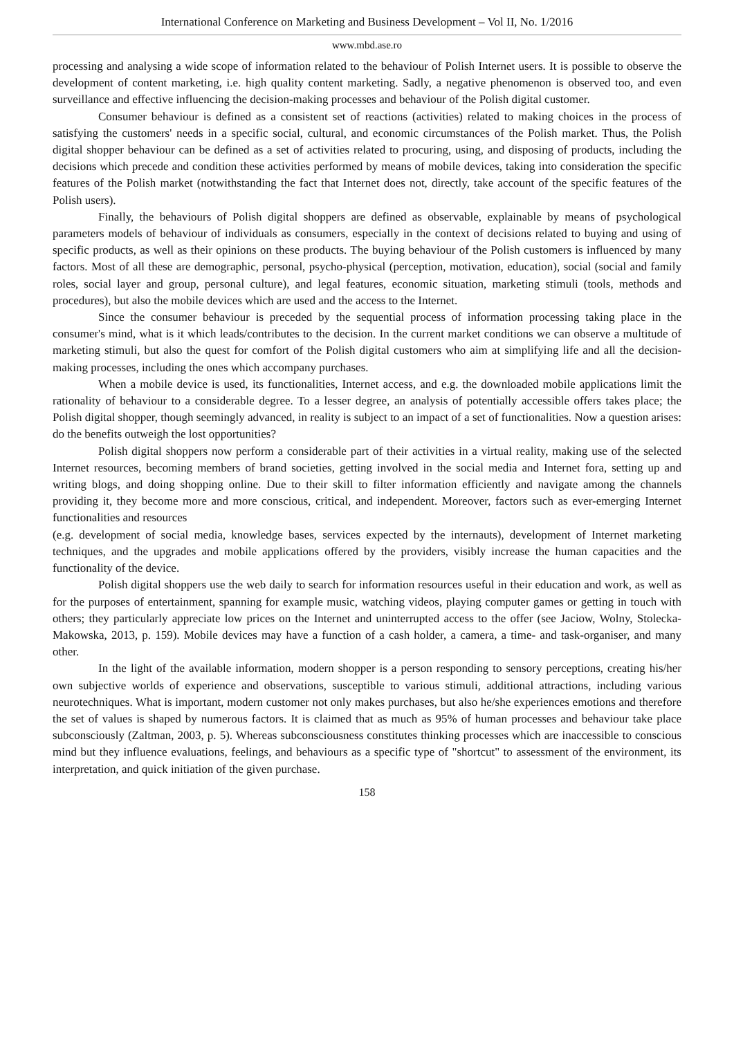International Conference on Marketing and Business Development – Vol II, No. 1/2016
www.mbd.ase.ro
processing and analysing a wide scope of information related to the behaviour of Polish Internet users. It is possible to observe the development of content marketing, i.e. high quality content marketing. Sadly, a negative phenomenon is observed too, and even surveillance and effective influencing the decision-making processes and behaviour of the Polish digital customer.
Consumer behaviour is defined as a consistent set of reactions (activities) related to making choices in the process of satisfying the customers' needs in a specific social, cultural, and economic circumstances of the Polish market. Thus, the Polish digital shopper behaviour can be defined as a set of activities related to procuring, using, and disposing of products, including the decisions which precede and condition these activities performed by means of mobile devices, taking into consideration the specific features of the Polish market (notwithstanding the fact that Internet does not, directly, take account of the specific features of the Polish users).
Finally, the behaviours of Polish digital shoppers are defined as observable, explainable by means of psychological parameters models of behaviour of individuals as consumers, especially in the context of decisions related to buying and using of specific products, as well as their opinions on these products. The buying behaviour of the Polish customers is influenced by many factors. Most of all these are demographic, personal, psycho-physical (perception, motivation, education), social (social and family roles, social layer and group, personal culture), and legal features, economic situation, marketing stimuli (tools, methods and procedures), but also the mobile devices which are used and the access to the Internet.
Since the consumer behaviour is preceded by the sequential process of information processing taking place in the consumer's mind, what is it which leads/contributes to the decision. In the current market conditions we can observe a multitude of marketing stimuli, but also the quest for comfort of the Polish digital customers who aim at simplifying life and all the decision-making processes, including the ones which accompany purchases.
When a mobile device is used, its functionalities, Internet access, and e.g. the downloaded mobile applications limit the rationality of behaviour to a considerable degree. To a lesser degree, an analysis of potentially accessible offers takes place; the Polish digital shopper, though seemingly advanced, in reality is subject to an impact of a set of functionalities. Now a question arises: do the benefits outweigh the lost opportunities?
Polish digital shoppers now perform a considerable part of their activities in a virtual reality, making use of the selected Internet resources, becoming members of brand societies, getting involved in the social media and Internet fora, setting up and writing blogs, and doing shopping online. Due to their skill to filter information efficiently and navigate among the channels providing it, they become more and more conscious, critical, and independent. Moreover, factors such as ever-emerging Internet functionalities and resources
(e.g. development of social media, knowledge bases, services expected by the internauts), development of Internet marketing techniques, and the upgrades and mobile applications offered by the providers, visibly increase the human capacities and the functionality of the device.
Polish digital shoppers use the web daily to search for information resources useful in their education and work, as well as for the purposes of entertainment, spanning for example music, watching videos, playing computer games or getting in touch with others; they particularly appreciate low prices on the Internet and uninterrupted access to the offer (see Jaciow, Wolny, Stolecka-Makowska, 2013, p. 159). Mobile devices may have a function of a cash holder, a camera, a time- and task-organiser, and many other.
In the light of the available information, modern shopper is a person responding to sensory perceptions, creating his/her own subjective worlds of experience and observations, susceptible to various stimuli, additional attractions, including various neurotechniques. What is important, modern customer not only makes purchases, but also he/she experiences emotions and therefore the set of values is shaped by numerous factors. It is claimed that as much as 95% of human processes and behaviour take place subconsciously (Zaltman, 2003, p. 5). Whereas subconsciousness constitutes thinking processes which are inaccessible to conscious mind but they influence evaluations, feelings, and behaviours as a specific type of "shortcut" to assessment of the environment, its interpretation, and quick initiation of the given purchase.
158